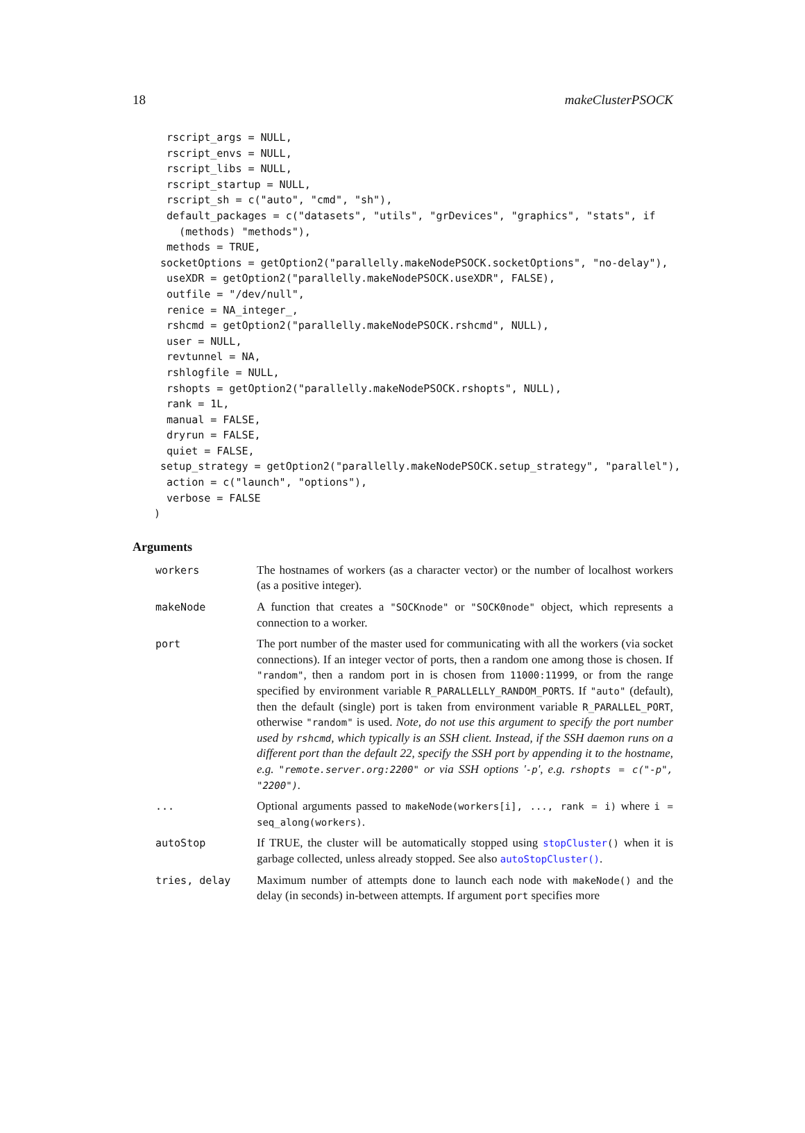18 makeClusterPSOCK
  rscript_args = NULL,
  rscript_envs = NULL,
  rscript_libs = NULL,
  rscript_startup = NULL,
  rscript_sh = c("auto", "cmd", "sh"),
  default_packages = c("datasets", "utils", "grDevices", "graphics", "stats", if
    (methods) "methods"),
  methods = TRUE,
 socketOptions = getOption2("parallelly.makeNodePSOCK.socketOptions", "no-delay"),
  useXDR = getOption2("parallelly.makeNodePSOCK.useXDR", FALSE),
  outfile = "/dev/null",
  renice = NA_integer_,
  rshcmd = getOption2("parallelly.makeNodePSOCK.rshcmd", NULL),
  user = NULL,
  revtunnel = NA,
  rshlogfile = NULL,
  rshopts = getOption2("parallelly.makeNodePSOCK.rshopts", NULL),
  rank = 1L,
  manual = FALSE,
  dryrun = FALSE,
  quiet = FALSE,
 setup_strategy = getOption2("parallelly.makeNodePSOCK.setup_strategy", "parallel"),
  action = c("launch", "options"),
  verbose = FALSE
)
Arguments
workers The hostnames of workers (as a character vector) or the number of localhost workers (as a positive integer).
makeNode A function that creates a "SOCKnode" or "SOCK0node" object, which represents a connection to a worker.
port The port number of the master used for communicating with all the workers (via socket connections). If an integer vector of ports, then a random one among those is chosen. If "random", then a random port in is chosen from 11000:11999, or from the range specified by environment variable R_PARALLELLY_RANDOM_PORTS. If "auto" (default), then the default (single) port is taken from environment variable R_PARALLEL_PORT, otherwise "random" is used. Note, do not use this argument to specify the port number used by rshcmd, which typically is an SSH client. Instead, if the SSH daemon runs on a different port than the default 22, specify the SSH port by appending it to the hostname, e.g. "remote.server.org:2200" or via SSH options '-p', e.g. rshopts = c("-p", "2200").
... Optional arguments passed to makeNode(workers[i], ..., rank = i) where i = seq_along(workers).
autoStop If TRUE, the cluster will be automatically stopped using stopCluster() when it is garbage collected, unless already stopped. See also autoStopCluster().
tries, delay Maximum number of attempts done to launch each node with makeNode() and the delay (in seconds) in-between attempts. If argument port specifies more